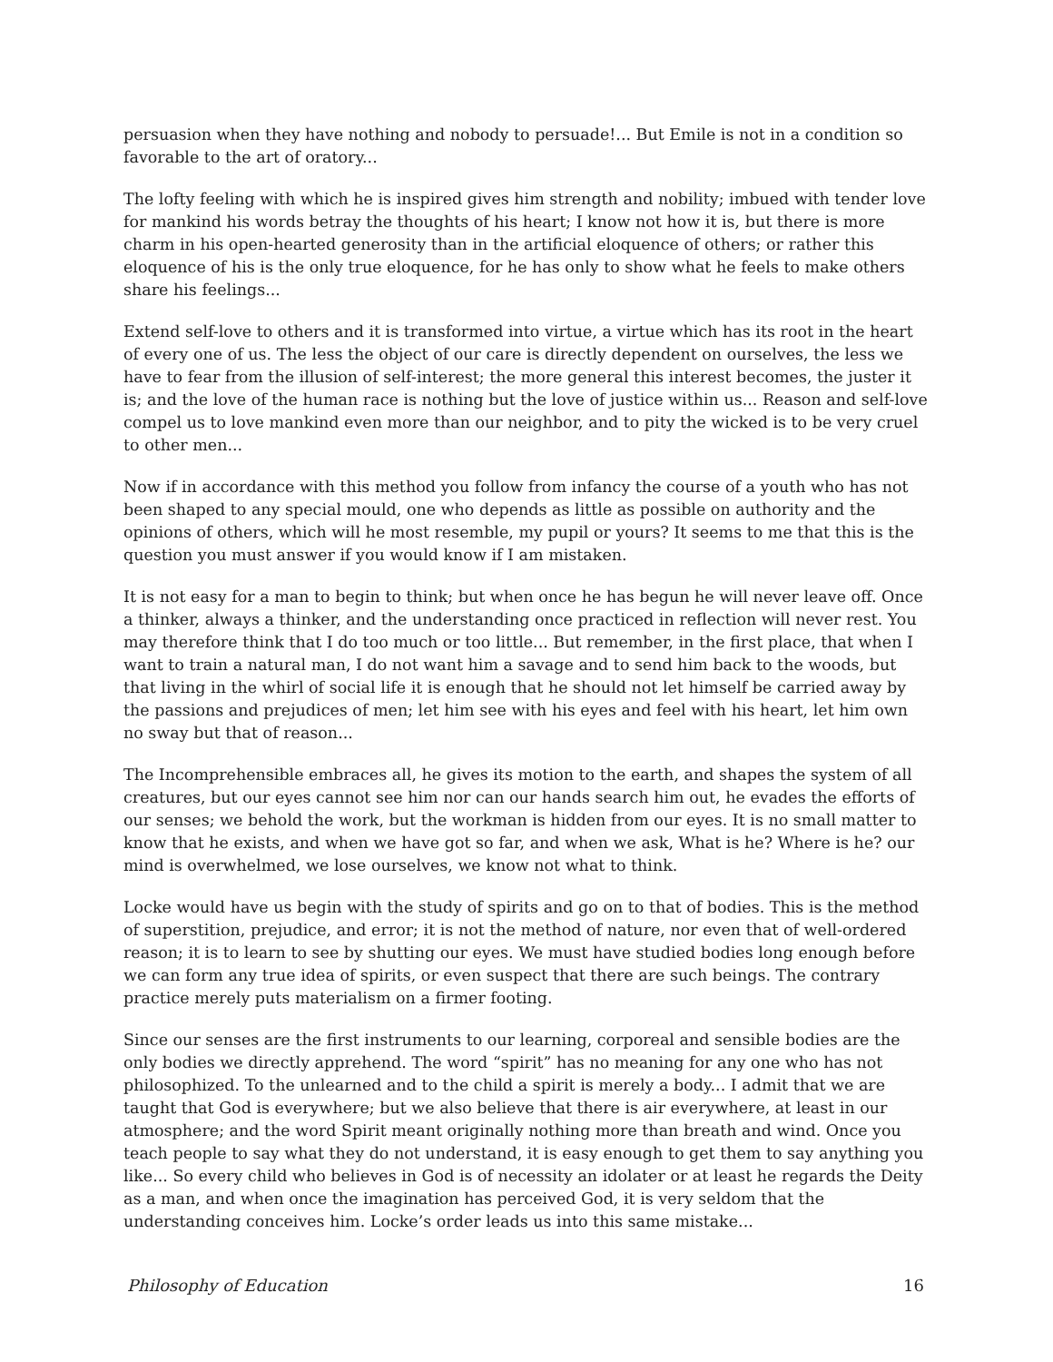persuasion when they have nothing and nobody to persuade!... But Emile is not in a condition so favorable to the art of oratory...
The lofty feeling with which he is inspired gives him strength and nobility; imbued with tender love for mankind his words betray the thoughts of his heart; I know not how it is, but there is more charm in his open-hearted generosity than in the artificial eloquence of others; or rather this eloquence of his is the only true eloquence, for he has only to show what he feels to make others share his feelings...
Extend self-love to others and it is transformed into virtue, a virtue which has its root in the heart of every one of us. The less the object of our care is directly dependent on ourselves, the less we have to fear from the illusion of self-interest; the more general this interest becomes, the juster it is; and the love of the human race is nothing but the love of justice within us... Reason and self-love compel us to love mankind even more than our neighbor, and to pity the wicked is to be very cruel to other men...
Now if in accordance with this method you follow from infancy the course of a youth who has not been shaped to any special mould, one who depends as little as possible on authority and the opinions of others, which will he most resemble, my pupil or yours? It seems to me that this is the question you must answer if you would know if I am mistaken.
It is not easy for a man to begin to think; but when once he has begun he will never leave off. Once a thinker, always a thinker, and the understanding once practiced in reflection will never rest. You may therefore think that I do too much or too little... But remember, in the first place, that when I want to train a natural man, I do not want him a savage and to send him back to the woods, but that living in the whirl of social life it is enough that he should not let himself be carried away by the passions and prejudices of men; let him see with his eyes and feel with his heart, let him own no sway but that of reason...
The Incomprehensible embraces all, he gives its motion to the earth, and shapes the system of all creatures, but our eyes cannot see him nor can our hands search him out, he evades the efforts of our senses; we behold the work, but the workman is hidden from our eyes. It is no small matter to know that he exists, and when we have got so far, and when we ask, What is he? Where is he? our mind is overwhelmed, we lose ourselves, we know not what to think.
Locke would have us begin with the study of spirits and go on to that of bodies. This is the method of superstition, prejudice, and error; it is not the method of nature, nor even that of well-ordered reason; it is to learn to see by shutting our eyes. We must have studied bodies long enough before we can form any true idea of spirits, or even suspect that there are such beings. The contrary practice merely puts materialism on a firmer footing.
Since our senses are the first instruments to our learning, corporeal and sensible bodies are the only bodies we directly apprehend. The word “spirit” has no meaning for any one who has not philosophized. To the unlearned and to the child a spirit is merely a body... I admit that we are taught that God is everywhere; but we also believe that there is air everywhere, at least in our atmosphere; and the word Spirit meant originally nothing more than breath and wind. Once you teach people to say what they do not understand, it is easy enough to get them to say anything you like... So every child who believes in God is of necessity an idolater or at least he regards the Deity as a man, and when once the imagination has perceived God, it is very seldom that the understanding conceives him. Locke’s order leads us into this same mistake...
Philosophy of Education 16